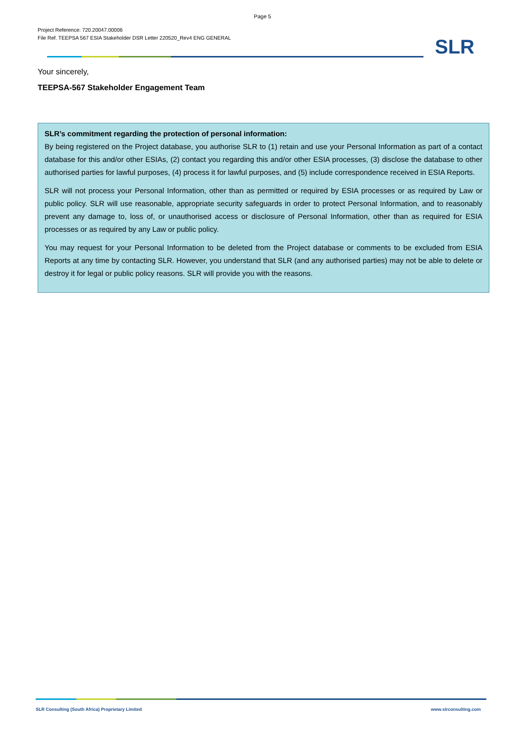Page 5
Project Reference: 720.20047.00006
File Ref. TEEPSA 567 ESIA Stakeholder DSR Letter 220520_Rev4 ENG GENERAL
SLR
Your sincerely,
TEEPSA-567 Stakeholder Engagement Team
SLR’s commitment regarding the protection of personal information:
By being registered on the Project database, you authorise SLR to (1) retain and use your Personal Information as part of a contact database for this and/or other ESIAs, (2) contact you regarding this and/or other ESIA processes, (3) disclose the database to other authorised parties for lawful purposes, (4) process it for lawful purposes, and (5) include correspondence received in ESIA Reports.
SLR will not process your Personal Information, other than as permitted or required by ESIA processes or as required by Law or public policy. SLR will use reasonable, appropriate security safeguards in order to protect Personal Information, and to reasonably prevent any damage to, loss of, or unauthorised access or disclosure of Personal Information, other than as required for ESIA processes or as required by any Law or public policy.
You may request for your Personal Information to be deleted from the Project database or comments to be excluded from ESIA Reports at any time by contacting SLR. However, you understand that SLR (and any authorised parties) may not be able to delete or destroy it for legal or public policy reasons. SLR will provide you with the reasons.
SLR Consulting (South Africa) Proprietary Limited
www.slrconsulting.com